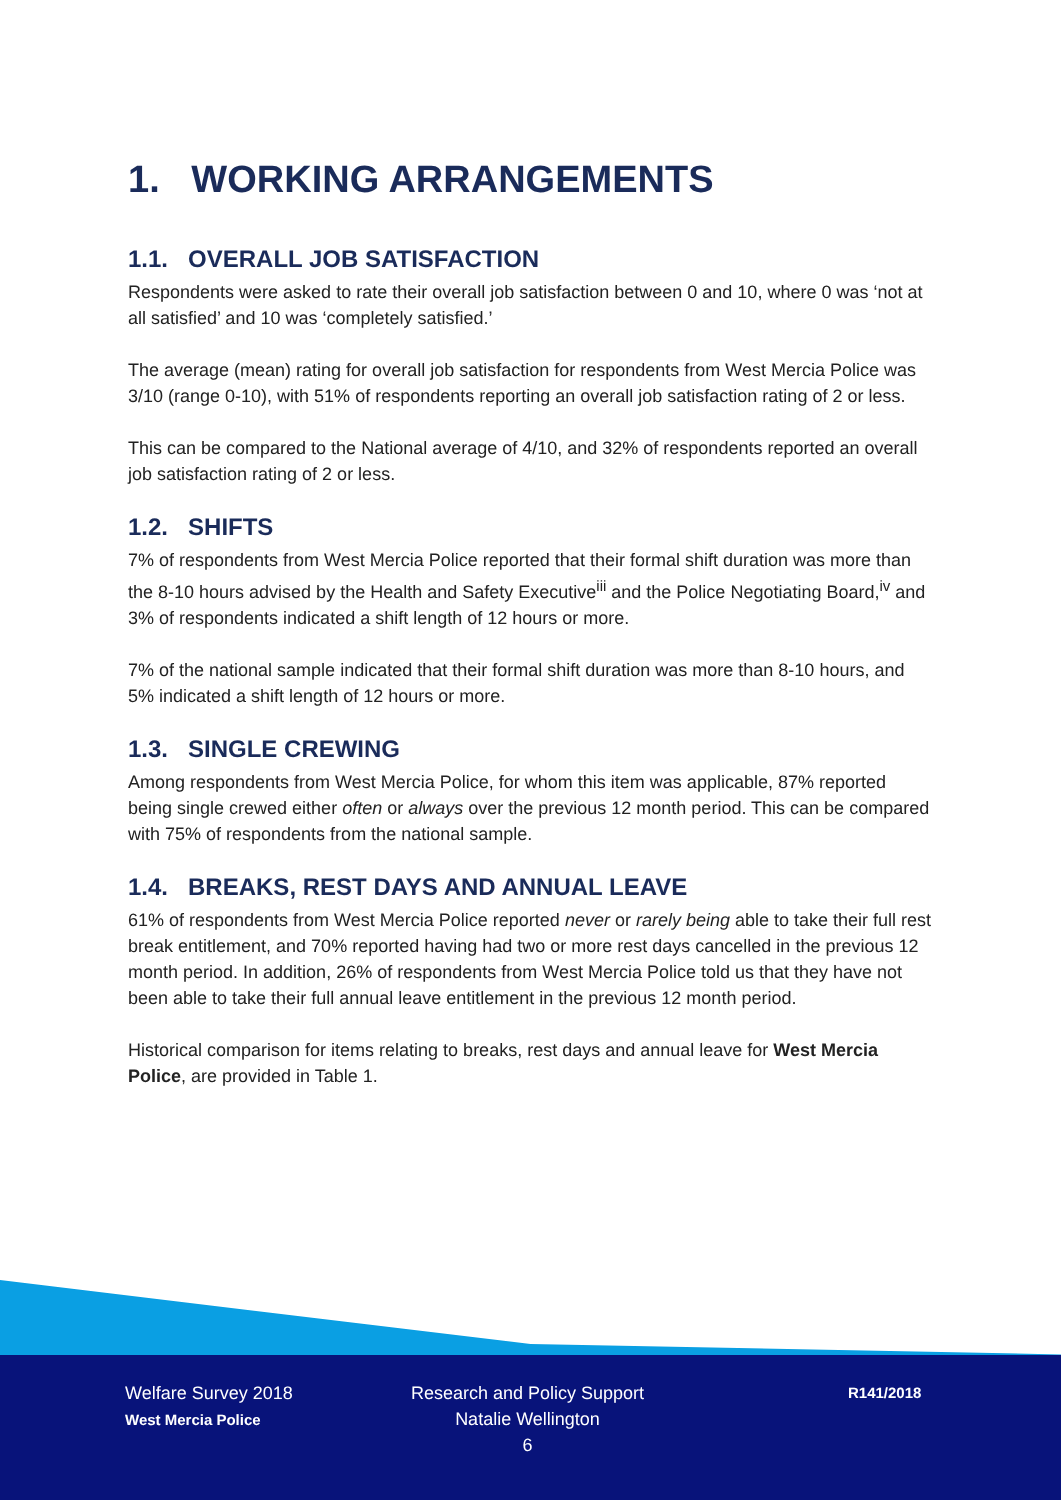1. WORKING ARRANGEMENTS
1.1. OVERALL JOB SATISFACTION
Respondents were asked to rate their overall job satisfaction between 0 and 10, where 0 was ‘not at all satisfied’ and 10 was ‘completely satisfied.’
The average (mean) rating for overall job satisfaction for respondents from West Mercia Police was 3/10 (range 0-10), with 51% of respondents reporting an overall job satisfaction rating of 2 or less.
This can be compared to the National average of 4/10, and 32% of respondents reported an overall job satisfaction rating of 2 or less.
1.2. SHIFTS
7% of respondents from West Mercia Police reported that their formal shift duration was more than the 8-10 hours advised by the Health and Safety Executive<sup>iii</sup> and the Police Negotiating Board,<sup>iv</sup> and 3% of respondents indicated a shift length of 12 hours or more.
7% of the national sample indicated that their formal shift duration was more than 8-10 hours, and 5% indicated a shift length of 12 hours or more.
1.3. SINGLE CREWING
Among respondents from West Mercia Police, for whom this item was applicable, 87% reported being single crewed either often or always over the previous 12 month period. This can be compared with 75% of respondents from the national sample.
1.4. BREAKS, REST DAYS AND ANNUAL LEAVE
61% of respondents from West Mercia Police reported never or rarely being able to take their full rest break entitlement, and 70% reported having had two or more rest days cancelled in the previous 12 month period. In addition, 26% of respondents from West Mercia Police told us that they have not been able to take their full annual leave entitlement in the previous 12 month period.
Historical comparison for items relating to breaks, rest days and annual leave for West Mercia Police, are provided in Table 1.
Welfare Survey 2018
West Mercia Police
Research and Policy Support
Natalie Wellington
6
R141/2018